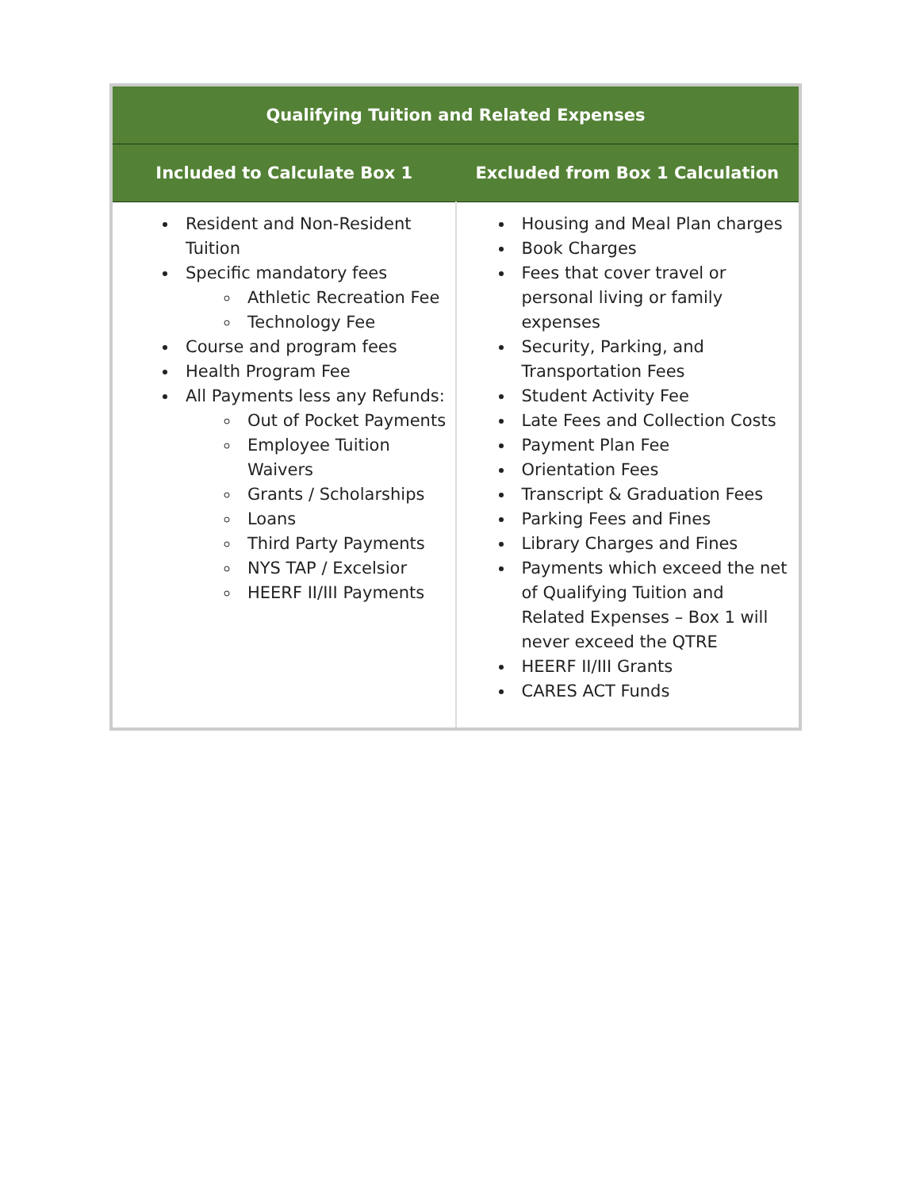| Qualifying Tuition and Related Expenses | |
| --- | --- |
| Included to Calculate Box 1 | Excluded from Box 1 Calculation |
| Resident and Non-Resident Tuition Specific mandatory fees Athletic Recreation Fee Technology Fee Course and program fees Health Program Fee All Payments less any Refunds: Out of Pocket Payments Employee Tuition Waivers Grants / Scholarships Loans Third Party Payments NYS TAP / Excelsior HEERF II/III Payments | Housing and Meal Plan charges Book Charges Fees that cover travel or personal living or family expenses Security, Parking, and Transportation Fees Student Activity Fee Late Fees and Collection Costs Payment Plan Fee Orientation Fees Transcript & Graduation Fees Parking Fees and Fines Library Charges and Fines Payments which exceed the net of Qualifying Tuition and Related Expenses – Box 1 will never exceed the QTRE HEERF II/III Grants CARES ACT Funds |